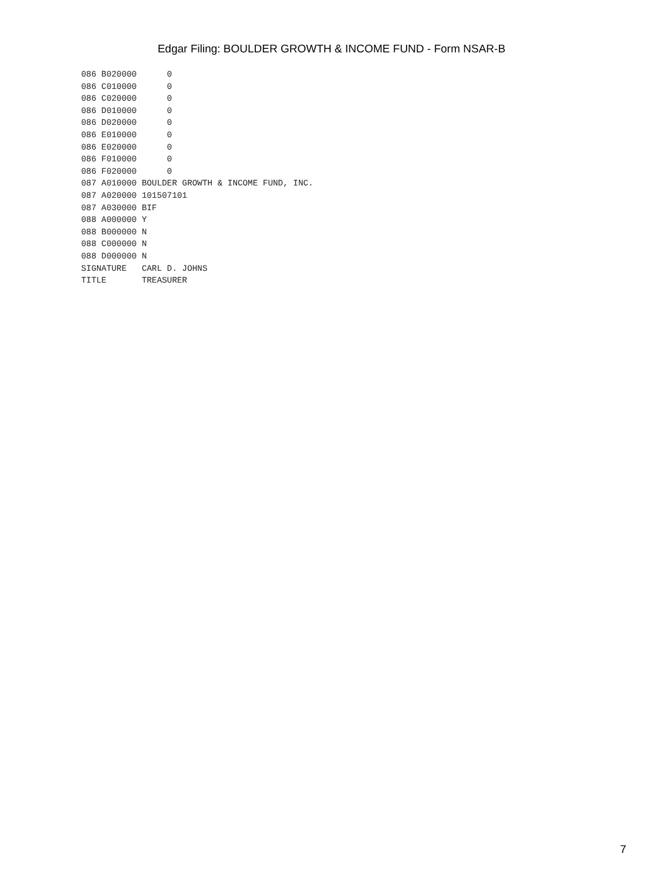Edgar Filing: BOULDER GROWTH & INCOME FUND - Form NSAR-B
086 B020000      0
086 C010000      0
086 C020000      0
086 D010000      0
086 D020000      0
086 E010000      0
086 E020000      0
086 F010000      0
086 F020000      0
087 A010000 BOULDER GROWTH & INCOME FUND, INC.
087 A020000 101507101
087 A030000 BIF
088 A000000 Y
088 B000000 N
088 C000000 N
088 D000000 N
SIGNATURE   CARL D. JOHNS
TITLE       TREASURER
7